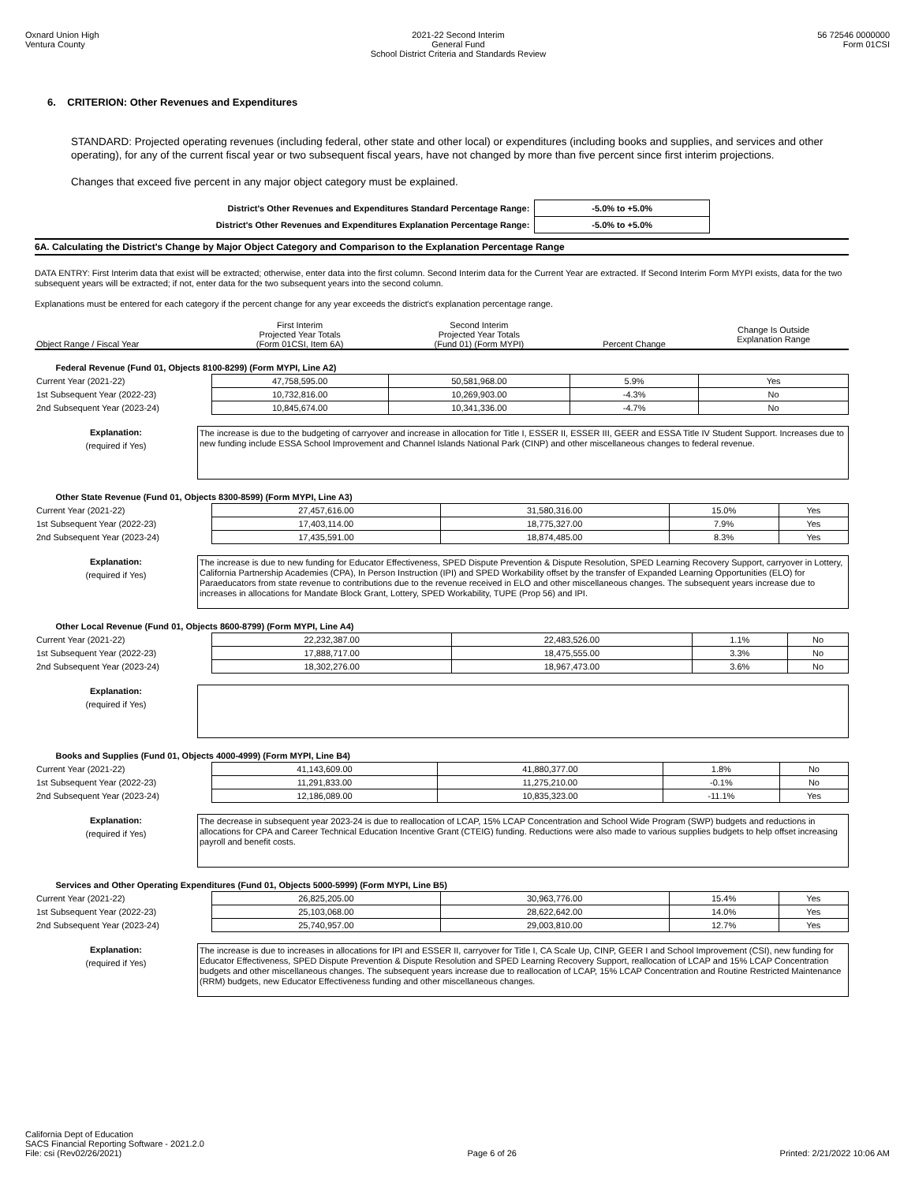Oxnard Union High
Ventura County
2021-22 Second Interim
General Fund
School District Criteria and Standards Review
56 72546 0000000
Form 01CSI
6. CRITERION: Other Revenues and Expenditures
STANDARD: Projected operating revenues (including federal, other state and other local) or expenditures (including books and supplies, and services and other operating), for any of the current fiscal year or two subsequent fiscal years, have not changed by more than five percent since first interim projections.
Changes that exceed five percent in any major object category must be explained.
| District's Other Revenues and Expenditures Standard Percentage Range: | -5.0% to +5.0% |
| District's Other Revenues and Expenditures Explanation Percentage Range: | -5.0% to +5.0% |
6A. Calculating the District's Change by Major Object Category and Comparison to the Explanation Percentage Range
DATA ENTRY: First Interim data that exist will be extracted; otherwise, enter data into the first column. Second Interim data for the Current Year are extracted. If Second Interim Form MYPI exists, data for the two subsequent years will be extracted; if not, enter data for the two subsequent years into the second column.
Explanations must be entered for each category if the percent change for any year exceeds the district's explanation percentage range.
| Object Range / Fiscal Year | First Interim Projected Year Totals (Form 01CSI, Item 6A) | Second Interim Projected Year Totals (Fund 01) (Form MYPI) | Percent Change | Change Is Outside Explanation Range |
| Federal Revenue (Fund 01, Objects 8100-8299) (Form MYPI, Line A2) | | | | |
| Current Year (2021-22) | 47,758,595.00 | 50,581,968.00 | 5.9% | Yes |
| 1st Subsequent Year (2022-23) | 10,732,816.00 | 10,269,903.00 | -4.3% | No |
| 2nd Subsequent Year (2023-24) | 10,845,674.00 | 10,341,336.00 | -4.7% | No |
Explanation:
(required if Yes)
The increase is due to the budgeting of carryover and increase in allocation for Title I, ESSER II, ESSER III, GEER and ESSA Title IV Student Support. Increases due to new funding include ESSA School Improvement and Channel Islands National Park (CINP) and other miscellaneous changes to federal revenue.
| Other State Revenue (Fund 01, Objects 8300-8599) (Form MYPI, Line A3) | | | | |
| Current Year (2021-22) | 27,457,616.00 | 31,580,316.00 | 15.0% | Yes |
| 1st Subsequent Year (2022-23) | 17,403,114.00 | 18,775,327.00 | 7.9% | Yes |
| 2nd Subsequent Year (2023-24) | 17,435,591.00 | 18,874,485.00 | 8.3% | Yes |
Explanation:
(required if Yes)
The increase is due to new funding for Educator Effectiveness, SPED Dispute Prevention & Dispute Resolution, SPED Learning Recovery Support, carryover in Lottery, California Partnership Academies (CPA), In Person Instruction (IPI) and SPED Workability offset by the transfer of Expanded Learning Opportunities (ELO) for Paraeducators from state revenue to contributions due to the revenue received in ELO and other miscellaneous changes. The subsequent years increase due to increases in allocations for Mandate Block Grant, Lottery, SPED Workability, TUPE (Prop 56) and IPI.
| Other Local Revenue (Fund 01, Objects 8600-8799) (Form MYPI, Line A4) | | | | |
| Current Year (2021-22) | 22,232,387.00 | 22,483,526.00 | 1.1% | No |
| 1st Subsequent Year (2022-23) | 17,888,717.00 | 18,475,555.00 | 3.3% | No |
| 2nd Subsequent Year (2023-24) | 18,302,276.00 | 18,967,473.00 | 3.6% | No |
Explanation:
(required if Yes)
| Books and Supplies (Fund 01, Objects 4000-4999) (Form MYPI, Line B4) | | | | |
| Current Year (2021-22) | 41,143,609.00 | 41,880,377.00 | 1.8% | No |
| 1st Subsequent Year (2022-23) | 11,291,833.00 | 11,275,210.00 | -0.1% | No |
| 2nd Subsequent Year (2023-24) | 12,186,089.00 | 10,835,323.00 | -11.1% | Yes |
Explanation:
(required if Yes)
The decrease in subsequent year 2023-24 is due to reallocation of LCAP, 15% LCAP Concentration and School Wide Program (SWP) budgets and reductions in allocations for CPA and Career Technical Education Incentive Grant (CTEIG) funding. Reductions were also made to various supplies budgets to help offset increasing payroll and benefit costs.
| Services and Other Operating Expenditures (Fund 01, Objects 5000-5999) (Form MYPI, Line B5) | | | | |
| Current Year (2021-22) | 26,825,205.00 | 30,963,776.00 | 15.4% | Yes |
| 1st Subsequent Year (2022-23) | 25,103,068.00 | 28,622,642.00 | 14.0% | Yes |
| 2nd Subsequent Year (2023-24) | 25,740,957.00 | 29,003,810.00 | 12.7% | Yes |
Explanation:
(required if Yes)
The increase is due to increases in allocations for IPI and ESSER II, carryover for Title I, CA Scale Up, CINP, GEER I and School Improvement (CSI), new funding for Educator Effectiveness, SPED Dispute Prevention & Dispute Resolution and SPED Learning Recovery Support, reallocation of LCAP and 15% LCAP Concentration budgets and other miscellaneous changes. The subsequent years increase due to reallocation of LCAP, 15% LCAP Concentration and Routine Restricted Maintenance (RRM) budgets, new Educator Effectiveness funding and other miscellaneous changes.
California Dept of Education
SACS Financial Reporting Software - 2021.2.0
File: csi (Rev02/26/2021)
Page 6 of 26
Printed: 2/21/2022 10:06 AM